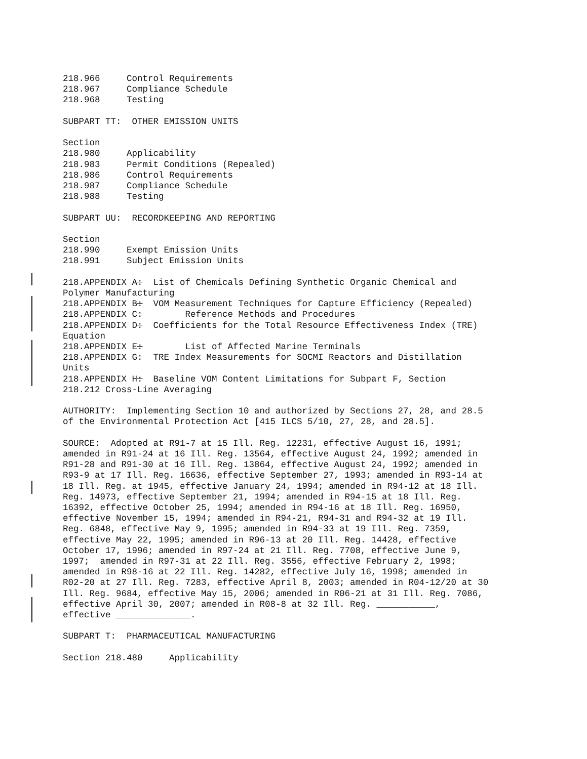218.966 Control Requirements 218.967 Compliance Schedule 218.968 Testing
SUBPART TT: OTHER EMISSION UNITS
Section 218.980 Applicability 218.983 Permit Conditions (Repealed) 218.986 Control Requirements 218.987 Compliance Schedule 218.988 Testing
SUBPART UU: RECORDKEEPING AND REPORTING
Section 218.990 Exempt Emission Units 218.991 Subject Emission Units
218.APPENDIX A: List of Chemicals Defining Synthetic Organic Chemical and Polymer Manufacturing 218.APPENDIX B: VOM Measurement Techniques for Capture Efficiency (Repealed) 218.APPENDIX C: Reference Methods and Procedures 218.APPENDIX D: Coefficients for the Total Resource Effectiveness Index (TRE) Equation 218.APPENDIX E: List of Affected Marine Terminals 218.APPENDIX G: TRE Index Measurements for SOCMI Reactors and Distillation Units 218.APPENDIX H: Baseline VOM Content Limitations for Subpart F, Section 218.212 Cross-Line Averaging
AUTHORITY: Implementing Section 10 and authorized by Sections 27, 28, and 28.5 of the Environmental Protection Act [415 ILCS 5/10, 27, 28, and 28.5].
SOURCE: Adopted at R91-7 at 15 Ill. Reg. 12231, effective August 16, 1991; amended in R91-24 at 16 Ill. Reg. 13564, effective August 24, 1992; amended in R91-28 and R91-30 at 16 Ill. Reg. 13864, effective August 24, 1992; amended in R93-9 at 17 Ill. Reg. 16636, effective September 27, 1993; amended in R93-14 at 18 Ill. Reg. at 1945, effective January 24, 1994; amended in R94-12 at 18 Ill. Reg. 14973, effective September 21, 1994; amended in R94-15 at 18 Ill. Reg. 16392, effective October 25, 1994; amended in R94-16 at 18 Ill. Reg. 16950, effective November 15, 1994; amended in R94-21, R94-31 and R94-32 at 19 Ill. Reg. 6848, effective May 9, 1995; amended in R94-33 at 19 Ill. Reg. 7359, effective May 22, 1995; amended in R96-13 at 20 Ill. Reg. 14428, effective October 17, 1996; amended in R97-24 at 21 Ill. Reg. 7708, effective June 9, 1997; amended in R97-31 at 22 Ill. Reg. 3556, effective February 2, 1998; amended in R98-16 at 22 Ill. Reg. 14282, effective July 16, 1998; amended in R02-20 at 27 Ill. Reg. 7283, effective April 8, 2003; amended in R04-12/20 at 30 Ill. Reg. 9684, effective May 15, 2006; amended in R06-21 at 31 Ill. Reg. 7086, effective April 30, 2007; amended in R08-8 at 32 Ill. Reg. ___________, effective ______________.
SUBPART T: PHARMACEUTICAL MANUFACTURING
Section 218.480 Applicability